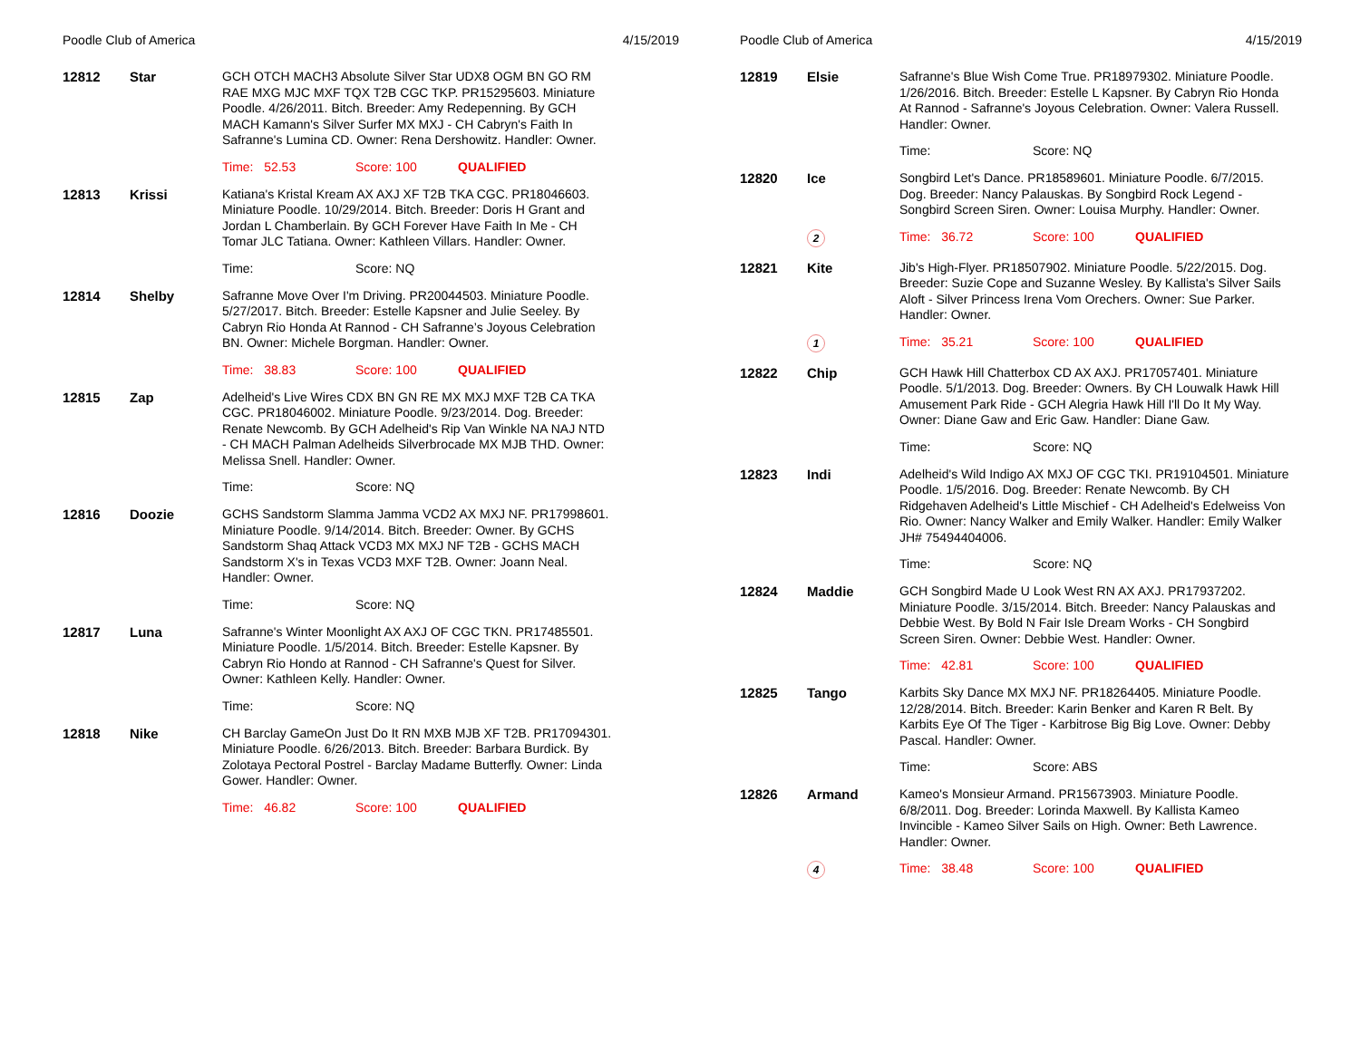Poodle Club of America 4/15/2019
12812 Star
GCH OTCH MACH3 Absolute Silver Star UDX8 OGM BN GO RM RAE MXG MJC MXF TQX T2B CGC TKP. PR15295603. Miniature Poodle. 4/26/2011. Bitch. Breeder: Amy Redepenning. By GCH MACH Kamann's Silver Surfer MX MXJ - CH Cabryn's Faith In Safranne's Lumina CD. Owner: Rena Dershowitz. Handler: Owner.
Time: 52.53 Score: 100 QUALIFIED
12813 Krissi
Katiana's Kristal Kream AX AXJ XF T2B TKA CGC. PR18046603. Miniature Poodle. 10/29/2014. Bitch. Breeder: Doris H Grant and Jordan L Chamberlain. By GCH Forever Have Faith In Me - CH Tomar JLC Tatiana. Owner: Kathleen Villars. Handler: Owner.
Time: Score: NQ
12814 Shelby
Safranne Move Over I'm Driving. PR20044503. Miniature Poodle. 5/27/2017. Bitch. Breeder: Estelle Kapsner and Julie Seeley. By Cabryn Rio Honda At Rannod - CH Safranne’s Joyous Celebration BN. Owner: Michele Borgman. Handler: Owner.
Time: 38.83 Score: 100 QUALIFIED
12815 Zap
Adelheid's Live Wires CDX BN GN RE MX MXJ MXF T2B CA TKA CGC. PR18046002. Miniature Poodle. 9/23/2014. Dog. Breeder: Renate Newcomb. By GCH Adelheid's Rip Van Winkle NA NAJ NTD - CH MACH Palman Adelheids Silverbrocade MX MJB THD. Owner: Melissa Snell. Handler: Owner.
Time: Score: NQ
12816 Doozie
GCHS Sandstorm Slamma Jamma VCD2 AX MXJ NF. PR17998601. Miniature Poodle. 9/14/2014. Bitch. Breeder: Owner. By GCHS Sandstorm Shaq Attack VCD3 MX MXJ NF T2B - GCHS MACH Sandstorm X's in Texas VCD3 MXF T2B. Owner: Joann Neal. Handler: Owner.
Time: Score: NQ
12817 Luna
Safranne's Winter Moonlight AX AXJ OF CGC TKN. PR17485501. Miniature Poodle. 1/5/2014. Bitch. Breeder: Estelle Kapsner. By Cabryn Rio Hondo at Rannod - CH Safranne's Quest for Silver. Owner: Kathleen Kelly. Handler: Owner.
Time: Score: NQ
12818 Nike
CH Barclay GameOn Just Do It RN MXB MJB XF T2B. PR17094301. Miniature Poodle. 6/26/2013. Bitch. Breeder: Barbara Burdick. By Zolotaya Pectoral Postrel - Barclay Madame Butterfly. Owner: Linda Gower. Handler: Owner.
Time: 46.82 Score: 100 QUALIFIED
Poodle Club of America 4/15/2019
12819 Elsie
Safranne's Blue Wish Come True. PR18979302. Miniature Poodle. 1/26/2016. Bitch. Breeder: Estelle L Kapsner. By Cabryn Rio Honda At Rannod - Safranne's Joyous Celebration. Owner: Valera Russell. Handler: Owner.
Time: Score: NQ
12820 Ice
Songbird Let's Dance. PR18589601. Miniature Poodle. 6/7/2015. Dog. Breeder: Nancy Palauskas. By Songbird Rock Legend - Songbird Screen Siren. Owner: Louisa Murphy. Handler: Owner.
2 Time: 36.72 Score: 100 QUALIFIED
12821 Kite
Jib's High-Flyer. PR18507902. Miniature Poodle. 5/22/2015. Dog. Breeder: Suzie Cope and Suzanne Wesley. By Kallista's Silver Sails Aloft - Silver Princess Irena Vom Orechers. Owner: Sue Parker. Handler: Owner.
1 Time: 35.21 Score: 100 QUALIFIED
12822 Chip
GCH Hawk Hill Chatterbox CD AX AXJ. PR17057401. Miniature Poodle. 5/1/2013. Dog. Breeder: Owners. By CH Louwalk Hawk Hill Amusement Park Ride - GCH Alegria Hawk Hill I'll Do It My Way. Owner: Diane Gaw and Eric Gaw. Handler: Diane Gaw.
Time: Score: NQ
12823 Indi
Adelheid's Wild Indigo AX MXJ OF CGC TKI. PR19104501. Miniature Poodle. 1/5/2016. Dog. Breeder: Renate Newcomb. By CH Ridgehaven Adelheid's Little Mischief - CH Adelheid's Edelweiss Von Rio. Owner: Nancy Walker and Emily Walker. Handler: Emily Walker JH# 75494404006.
Time: Score: NQ
12824 Maddie
GCH Songbird Made U Look West RN AX AXJ. PR17937202. Miniature Poodle. 3/15/2014. Bitch. Breeder: Nancy Palauskas and Debbie West. By Bold N Fair Isle Dream Works - CH Songbird Screen Siren. Owner: Debbie West. Handler: Owner.
Time: 42.81 Score: 100 QUALIFIED
12825 Tango
Karbits Sky Dance MX MXJ NF. PR18264405. Miniature Poodle. 12/28/2014. Bitch. Breeder: Karin Benker and Karen R Belt. By Karbits Eye Of The Tiger - Karbitrose Big Big Love. Owner: Debby Pascal. Handler: Owner.
Time: Score: ABS
12826 Armand
Kameo's Monsieur Armand. PR15673903. Miniature Poodle. 6/8/2011. Dog. Breeder: Lorinda Maxwell. By Kallista Kameo Invincible - Kameo Silver Sails on High. Owner: Beth Lawrence. Handler: Owner.
4 Time: 38.48 Score: 100 QUALIFIED